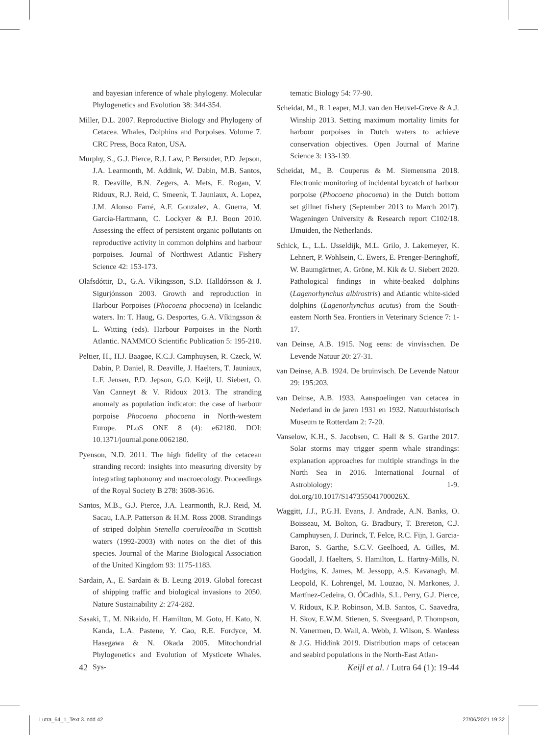and bayesian inference of whale phylogeny. Molecular Phylogenetics and Evolution 38: 344-354.
Miller, D.L. 2007. Reproductive Biology and Phylogeny of Cetacea. Whales, Dolphins and Porpoises. Volume 7. CRC Press, Boca Raton, USA.
Murphy, S., G.J. Pierce, R.J. Law, P. Bersuder, P.D. Jepson, J.A. Learmonth, M. Addink, W. Dabin, M.B. Santos, R. Deaville, B.N. Zegers, A. Mets, E. Rogan, V. Ridoux, R.J. Reid, C. Smeenk, T. Jauniaux, A. Lopez, J.M. Alonso Farré, A.F. Gonzalez, A. Guerra, M. Garcia-Hartmann, C. Lockyer & P.J. Boon 2010. Assessing the effect of persistent organic pollutants on reproductive activity in common dolphins and harbour porpoises. Journal of Northwest Atlantic Fishery Science 42: 153-173.
Olafsdóttir, D., G.A. Víkingsson, S.D. Halldórsson & J. Sigurjónsson 2003. Growth and reproduction in Harbour Porpoises (Phocoena phocoena) in Icelandic waters. In: T. Haug, G. Desportes, G.A. Víkingsson & L. Witting (eds). Harbour Porpoises in the North Atlantic. NAMMCO Scientific Publication 5: 195-210.
Peltier, H., H.J. Baagøe, K.C.J. Camphuysen, R. Czeck, W. Dabin, P. Daniel, R. Deaville, J. Haelters, T. Jauniaux, L.F. Jensen, P.D. Jepson, G.O. Keijl, U. Siebert, O. Van Canneyt & V. Ridoux 2013. The stranding anomaly as population indicator: the case of harbour porpoise Phocoena phocoena in North-western Europe. PLoS ONE 8 (4): e62180. DOI: 10.1371/journal.pone.0062180.
Pyenson, N.D. 2011. The high fidelity of the cetacean stranding record: insights into measuring diversity by integrating taphonomy and macroecology. Proceedings of the Royal Society B 278: 3608-3616.
Santos, M.B., G.J. Pierce, J.A. Learmonth, R.J. Reid, M. Sacau, I.A.P. Patterson & H.M. Ross 2008. Strandings of striped dolphin Stenella coeruleoalba in Scottish waters (1992-2003) with notes on the diet of this species. Journal of the Marine Biological Association of the United Kingdom 93: 1175-1183.
Sardain, A., E. Sardain & B. Leung 2019. Global forecast of shipping traffic and biological invasions to 2050. Nature Sustainability 2: 274-282.
Sasaki, T., M. Nikaido, H. Hamilton, M. Goto, H. Kato, N. Kanda, L.A. Pastene, Y. Cao, R.E. Fordyce, M. Hasegawa & N. Okada 2005. Mitochondrial Phylogenetics and Evolution of Mysticete Whales. Sys-
tematic Biology 54: 77-90.
Scheidat, M., R. Leaper, M.J. van den Heuvel-Greve & A.J. Winship 2013. Setting maximum mortality limits for harbour porpoises in Dutch waters to achieve conservation objectives. Open Journal of Marine Science 3: 133-139.
Scheidat, M., B. Couperus & M. Siemensma 2018. Electronic monitoring of incidental bycatch of harbour porpoise (Phocoena phocoena) in the Dutch bottom set gillnet fishery (September 2013 to March 2017). Wageningen University & Research report C102/18. IJmuiden, the Netherlands.
Schick, L., L.L. IJsseldijk, M.L. Grilo, J. Lakemeyer, K. Lehnert, P. Wohlsein, C. Ewers, E. Prenger-Beringhoff, W. Baumgärtner, A. Gröne, M. Kik & U. Siebert 2020. Pathological findings in white-beaked dolphins (Lagenorhynchus albirostris) and Atlantic white-sided dolphins (Lagenorhynchus acutus) from the South-eastern North Sea. Frontiers in Veterinary Science 7: 1-17.
van Deinse, A.B. 1915. Nog eens: de vinvisschen. De Levende Natuur 20: 27-31.
van Deinse, A.B. 1924. De bruinvisch. De Levende Natuur 29: 195:203.
van Deinse, A.B. 1933. Aanspoelingen van cetacea in Nederland in de jaren 1931 en 1932. Natuurhistorisch Museum te Rotterdam 2: 7-20.
Vanselow, K.H., S. Jacobsen, C. Hall & S. Garthe 2017. Solar storms may trigger sperm whale strandings: explanation approaches for multiple strandings in the North Sea in 2016. International Journal of Astrobiology: 1-9. doi.org/10.1017/S147355041700026X.
Waggitt, J.J., P.G.H. Evans, J. Andrade, A.N. Banks, O. Boisseau, M. Bolton, G. Bradbury, T. Brereton, C.J. Camphuysen, J. Durinck, T. Felce, R.C. Fijn, I. Garcia-Baron, S. Garthe, S.C.V. Geelhoed, A. Gilles, M. Goodall, J. Haelters, S. Hamilton, L. Hartny-Mills, N. Hodgins, K. James, M. Jessopp, A.S. Kavanagh, M. Leopold, K. Lohrengel, M. Louzao, N. Markones, J. Martínez-Cedeira, O. ÓCadhla, S.L. Perry, G.J. Pierce, V. Ridoux, K.P. Robinson, M.B. Santos, C. Saavedra, H. Skov, E.W.M. Stienen, S. Sveegaard, P. Thompson, N. Vanermen, D. Wall, A. Webb, J. Wilson, S. Wanless & J.G. Hiddink 2019. Distribution maps of cetacean and seabird populations in the North-East Atlan-
42 Keijl et al. / Lutra 64 (1): 19-44
Lutra_64_1_Text 3.indd 42 27/06/2021 19:32